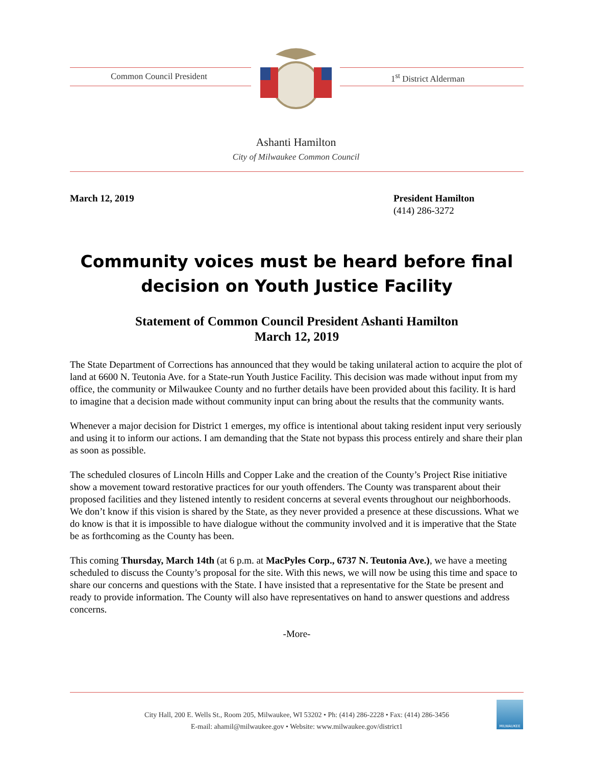Common Council President 1<sup>st</sup> District Alderman
Ashanti Hamilton
City of Milwaukee Common Council
March 12, 2019 President Hamilton
(414) 286-3272
Community voices must be heard before final decision on Youth Justice Facility
Statement of Common Council President Ashanti Hamilton
March 12, 2019
The State Department of Corrections has announced that they would be taking unilateral action to acquire the plot of land at 6600 N. Teutonia Ave. for a State-run Youth Justice Facility. This decision was made without input from my office, the community or Milwaukee County and no further details have been provided about this facility. It is hard to imagine that a decision made without community input can bring about the results that the community wants.
Whenever a major decision for District 1 emerges, my office is intentional about taking resident input very seriously and using it to inform our actions. I am demanding that the State not bypass this process entirely and share their plan as soon as possible.
The scheduled closures of Lincoln Hills and Copper Lake and the creation of the County’s Project Rise initiative show a movement toward restorative practices for our youth offenders. The County was transparent about their proposed facilities and they listened intently to resident concerns at several events throughout our neighborhoods. We don’t know if this vision is shared by the State, as they never provided a presence at these discussions. What we do know is that it is impossible to have dialogue without the community involved and it is imperative that the State be as forthcoming as the County has been.
This coming Thursday, March 14th (at 6 p.m. at MacPyles Corp., 6737 N. Teutonia Ave.), we have a meeting scheduled to discuss the County’s proposal for the site. With this news, we will now be using this time and space to share our concerns and questions with the State. I have insisted that a representative for the State be present and ready to provide information. The County will also have representatives on hand to answer questions and address concerns.
-More-
City Hall, 200 E. Wells St., Room 205, Milwaukee, WI 53202 • Ph: (414) 286-2228 • Fax: (414) 286-3456
E-mail: ahamil@milwaukee.gov • Website: www.milwaukee.gov/district1
MILWAUKEE